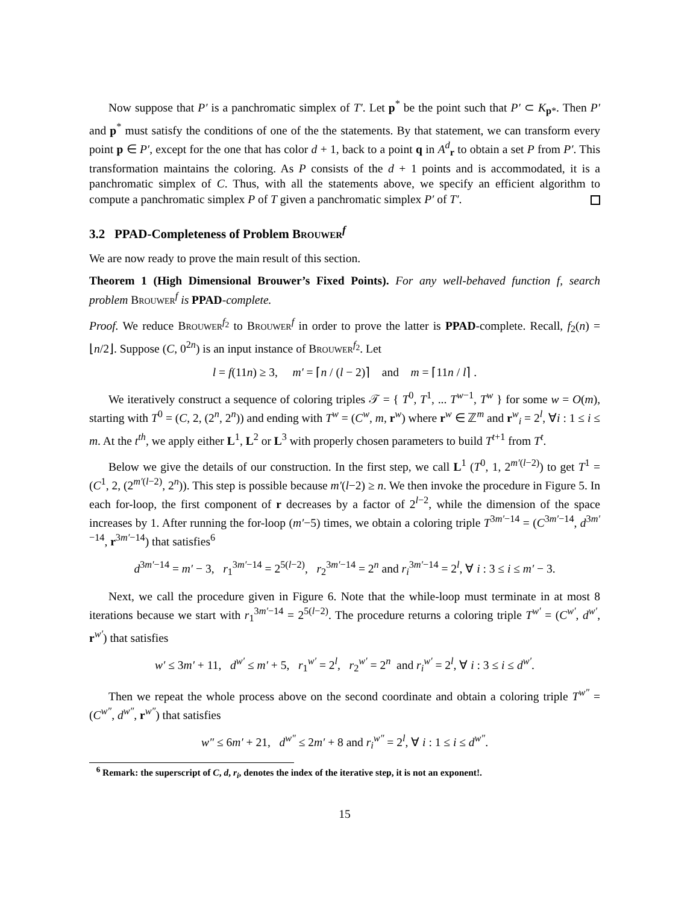Now suppose that P′ is a panchromatic simplex of T′. Let p<sup>*</sup> be the point such that P′ ⊂ K<sub>p*</sub>. Then P′ and p<sup>*</sup> must satisfy the conditions of one of the the statements. By that statement, we can transform every point p ∈ P′, except for the one that has color d + 1, back to a point q in A<sup>d</sup><sub>r</sub> to obtain a set P from P′. This transformation maintains the coloring. As P consists of the d + 1 points and is accommodated, it is a panchromatic simplex of C. Thus, with all the statements above, we specify an efficient algorithm to compute a panchromatic simplex P of T given a panchromatic simplex P′ of T′.
3.2 PPAD-Completeness of Problem Brouwer<sup>f</sup>
We are now ready to prove the main result of this section.
Theorem 1 (High Dimensional Brouwer’s Fixed Points). For any well-behaved function f, search problem Brouwer<sup>f</sup> is PPAD-complete.
Proof. We reduce Brouwer<sup>f<sub>2</sub></sup> to Brouwer<sup>f</sup> in order to prove the latter is PPAD-complete. Recall, f<sub>2</sub>(n) = ⌊n/2⌋. Suppose (C, 0<sup>2n</sup>) is an input instance of Brouwer<sup>f<sub>2</sub></sup>. Let
l = f(11n) ≥ 3, m′ = ⌈n / (l − 2)⌉ and m = ⌈11n / l⌉ .
We iteratively construct a sequence of coloring triples 𝒯 = { T<sup>0</sup>, T<sup>1</sup>, ... T<sup>w−1</sup>, T<sup>w</sup> } for some w = O(m), starting with T<sup>0</sup> = (C, 2, (2<sup>n</sup>, 2<sup>n</sup>)) and ending with T<sup>w</sup> = (C<sup>w</sup>, m, r<sup>w</sup>) where r<sup>w</sup> ∈ ℤ<sup>m</sup> and r<sup>w</sup><sub>i</sub> = 2<sup>l</sup>, ∀i : 1 ≤ i ≤ m. At the t<sup>th</sup>, we apply either L<sup>1</sup>, L<sup>2</sup> or L<sup>3</sup> with properly chosen parameters to build T<sup>t+1</sup> from T<sup>t</sup>.
Below we give the details of our construction. In the first step, we call L<sup>1</sup> (T<sup>0</sup>, 1, 2<sup>m′(l−2)</sup>) to get T<sup>1</sup> = (C<sup>1</sup>, 2, (2<sup>m′(l−2)</sup>, 2<sup>n</sup>)). This step is possible because m′(l−2) ≥ n. We then invoke the procedure in Figure 5. In each for-loop, the first component of r decreases by a factor of 2<sup>l−2</sup>, while the dimension of the space increases by 1. After running the for-loop (m′−5) times, we obtain a coloring triple T<sup>3m′−14</sup> = (C<sup>3m′−14</sup>, d<sup>3m′−14</sup>, r<sup>3m′−14</sup>) that satisfies<sup>6</sup>
d<sup>3m′−14</sup> = m′ − 3, r<sub>1</sub><sup>3m′−14</sup> = 2<sup>5(l−2)</sup>, r<sub>2</sub><sup>3m′−14</sup> = 2<sup>n</sup> and r<sub>i</sub><sup>3m′−14</sup> = 2<sup>l</sup>, ∀ i : 3 ≤ i ≤ m′ − 3.
Next, we call the procedure given in Figure 6. Note that the while-loop must terminate in at most 8 iterations because we start with r<sub>1</sub><sup>3m′−14</sup> = 2<sup>5(l−2)</sup>. The procedure returns a coloring triple T<sup>w′</sup> = (C<sup>w′</sup>, d<sup>w′</sup>, r<sup>w′</sup>) that satisfies
w′ ≤ 3m′ + 11, d<sup>w′</sup> ≤ m′ + 5, r<sub>1</sub><sup>w′</sup> = 2<sup>l</sup>, r<sub>2</sub><sup>w′</sup> = 2<sup>n</sup> and r<sub>i</sub><sup>w′</sup> = 2<sup>l</sup>, ∀ i : 3 ≤ i ≤ d<sup>w′</sup>.
Then we repeat the whole process above on the second coordinate and obtain a coloring triple T<sup>w″</sup> = (C<sup>w″</sup>, d<sup>w″</sup>, r<sup>w″</sup>) that satisfies
w″ ≤ 6m′ + 21, d<sup>w″</sup> ≤ 2m′ + 8 and r<sub>i</sub><sup>w″</sup> = 2<sup>l</sup>, ∀ i : 1 ≤ i ≤ d<sup>w″</sup>.
<sup>6</sup> Remark: the superscript of C, d, r<sub>i</sub>, denotes the index of the iterative step, it is not an exponent!.
15